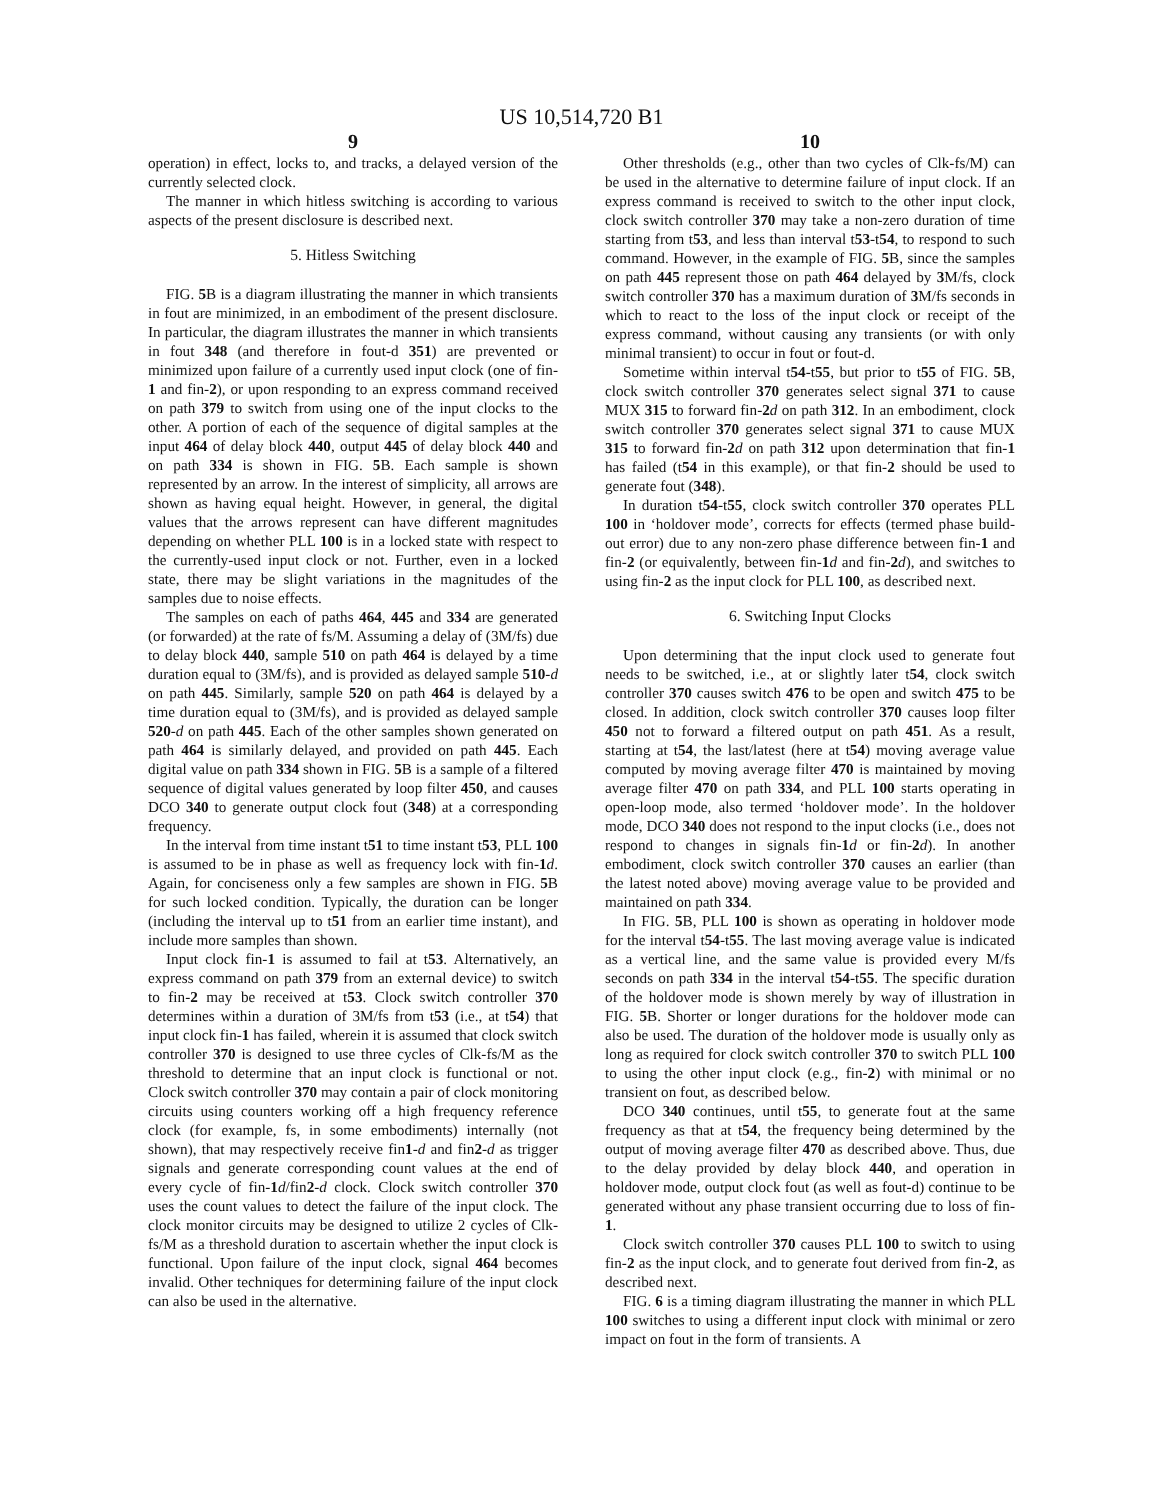US 10,514,720 B1
9
operation) in effect, locks to, and tracks, a delayed version of the currently selected clock.
The manner in which hitless switching is according to various aspects of the present disclosure is described next.
5. Hitless Switching
FIG. 5 B is a diagram illustrating the manner in which transients in fout are minimized, in an embodiment of the present disclosure. In particular, the diagram illustrates the manner in which transients in fout 348 (and therefore in fout-d 351) are prevented or minimized upon failure of a currently used input clock (one of fin-1 and fin-2), or upon responding to an express command received on path 379 to switch from using one of the input clocks to the other. A portion of each of the sequence of digital samples at the input 464 of delay block 440, output 445 of delay block 440 and on path 334 is shown in FIG. 5 B. Each sample is shown represented by an arrow. In the interest of simplicity, all arrows are shown as having equal height. However, in general, the digital values that the arrows represent can have different magnitudes depending on whether PLL 100 is in a locked state with respect to the currently-used input clock or not. Further, even in a locked state, there may be slight variations in the magnitudes of the samples due to noise effects.
The samples on each of paths 464, 445 and 334 are generated (or forwarded) at the rate of fs/M. Assuming a delay of (3M/fs) due to delay block 440, sample 510 on path 464 is delayed by a time duration equal to (3M/fs), and is provided as delayed sample 510-d on path 445. Similarly, sample 520 on path 464 is delayed by a time duration equal to (3M/fs), and is provided as delayed sample 520-d on path 445. Each of the other samples shown generated on path 464 is similarly delayed, and provided on path 445. Each digital value on path 334 shown in FIG. 5 B is a sample of a filtered sequence of digital values generated by loop filter 450, and causes DCO 340 to generate output clock fout (348) at a corresponding frequency.
In the interval from time instant t51 to time instant t53, PLL 100 is assumed to be in phase as well as frequency lock with fin-1 d. Again, for conciseness only a few samples are shown in FIG. 5 B for such locked condition. Typically, the duration can be longer (including the interval up to t51 from an earlier time instant), and include more samples than shown.
Input clock fin-1 is assumed to fail at t53. Alternatively, an express command on path 379 from an external device) to switch to fin-2 may be received at t53. Clock switch controller 370 determines within a duration of 3M/fs from t53 (i.e., at t54) that input clock fin-1 has failed, wherein it is assumed that clock switch controller 370 is designed to use three cycles of Clk-fs/M as the threshold to determine that an input clock is functional or not. Clock switch controller 370 may contain a pair of clock monitoring circuits using counters working off a high frequency reference clock (for example, fs, in some embodiments) internally (not shown), that may respectively receive fin1-d and fin2-d as trigger signals and generate corresponding count values at the end of every cycle of fin-1 d/fin2-d clock. Clock switch controller 370 uses the count values to detect the failure of the input clock. The clock monitor circuits may be designed to utilize 2 cycles of Clk-fs/M as a threshold duration to ascertain whether the input clock is functional. Upon failure of the input clock, signal 464 becomes invalid. Other techniques for determining failure of the input clock can also be used in the alternative.
10
Other thresholds (e.g., other than two cycles of Clk-fs/M) can be used in the alternative to determine failure of input clock. If an express command is received to switch to the other input clock, clock switch controller 370 may take a non-zero duration of time starting from t53, and less than interval t53-t54, to respond to such command. However, in the example of FIG. 5 B, since the samples on path 445 represent those on path 464 delayed by 3 M/fs, clock switch controller 370 has a maximum duration of 3 M/fs seconds in which to react to the loss of the input clock or receipt of the express command, without causing any transients (or with only minimal transient) to occur in fout or fout-d.
Sometime within interval t54-t55, but prior to t55 of FIG. 5 B, clock switch controller 370 generates select signal 371 to cause MUX 315 to forward fin-2 d on path 312. In an embodiment, clock switch controller 370 generates select signal 371 to cause MUX 315 to forward fin-2 d on path 312 upon determination that fin-1 has failed (t54 in this example), or that fin-2 should be used to generate fout (348).
In duration t54-t55, clock switch controller 370 operates PLL 100 in ‘holdover mode’, corrects for effects (termed phase build-out error) due to any non-zero phase difference between fin-1 and fin-2 (or equivalently, between fin-1 d and fin-2 d), and switches to using fin-2 as the input clock for PLL 100, as described next.
6. Switching Input Clocks
Upon determining that the input clock used to generate fout needs to be switched, i.e., at or slightly later t54, clock switch controller 370 causes switch 476 to be open and switch 475 to be closed. In addition, clock switch controller 370 causes loop filter 450 not to forward a filtered output on path 451. As a result, starting at t54, the last/latest (here at t54) moving average value computed by moving average filter 470 is maintained by moving average filter 470 on path 334, and PLL 100 starts operating in open-loop mode, also termed ‘holdover mode’. In the holdover mode, DCO 340 does not respond to the input clocks (i.e., does not respond to changes in signals fin-1 d or fin-2 d). In another embodiment, clock switch controller 370 causes an earlier (than the latest noted above) moving average value to be provided and maintained on path 334.
In FIG. 5 B, PLL 100 is shown as operating in holdover mode for the interval t54-t55. The last moving average value is indicated as a vertical line, and the same value is provided every M/fs seconds on path 334 in the interval t54-t55. The specific duration of the holdover mode is shown merely by way of illustration in FIG. 5 B. Shorter or longer durations for the holdover mode can also be used. The duration of the holdover mode is usually only as long as required for clock switch controller 370 to switch PLL 100 to using the other input clock (e.g., fin-2) with minimal or no transient on fout, as described below.
DCO 340 continues, until t55, to generate fout at the same frequency as that at t54, the frequency being determined by the output of moving average filter 470 as described above. Thus, due to the delay provided by delay block 440, and operation in holdover mode, output clock fout (as well as fout-d) continue to be generated without any phase transient occurring due to loss of fin-1.
Clock switch controller 370 causes PLL 100 to switch to using fin-2 as the input clock, and to generate fout derived from fin-2, as described next.
FIG. 6 is a timing diagram illustrating the manner in which PLL 100 switches to using a different input clock with minimal or zero impact on fout in the form of transients. A